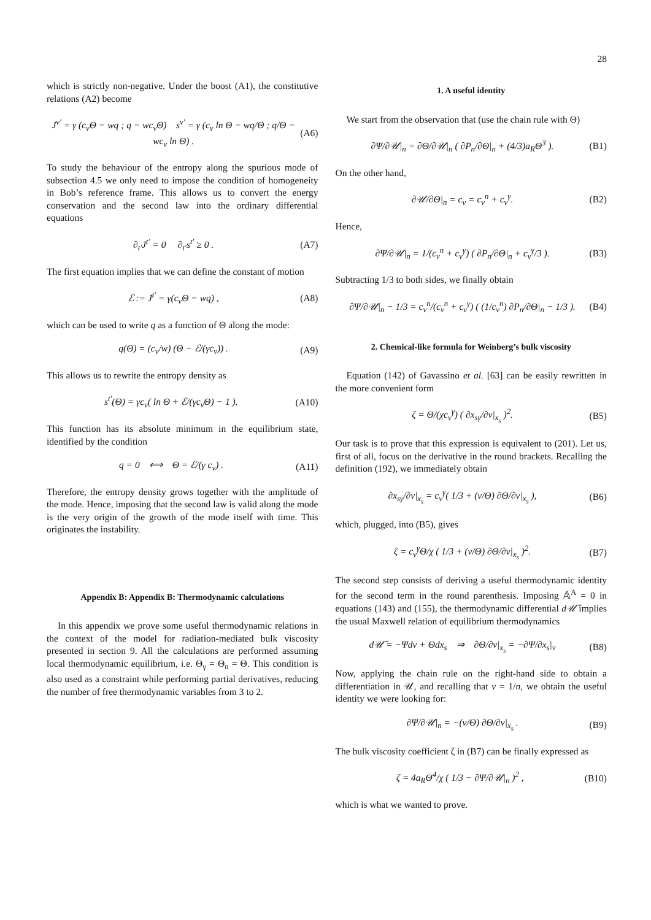28
which is strictly non-negative. Under the boost (A1), the constitutive relations (A2) become
J<sup>ν′</sup> = γ (c<sub>v</sub>Θ − wq ; q − wc<sub>v</sub>Θ) s<sup>ν′</sup> = γ (c<sub>v</sub> ln Θ − wq/Θ ; q/Θ − wc<sub>v</sub> ln Θ) . (A6)
To study the behaviour of the entropy along the spurious mode of subsection 4.5 we only need to impose the condition of homogeneity in Bob’s reference frame. This allows us to convert the energy conservation and the second law into the ordinary differential equations
∂<sub>t′</sub>J<sup>t′</sup> = 0 ∂<sub>t′</sub>s<sup>t′</sup> ≥ 0 . (A7)
The first equation implies that we can define the constant of motion
ℰ := J<sup>t′</sup> = γ(c<sub>v</sub>Θ − wq) , (A8)
which can be used to write q as a function of Θ along the mode:
q(Θ) = (c<sub>v</sub>/w) (Θ − ℰ/(γc<sub>v</sub>)) . (A9)
This allows us to rewrite the entropy density as
s<sup>t′</sup>(Θ) = γc<sub>v</sub>( ln Θ + ℰ/(γc<sub>v</sub>Θ) − 1 ). (A10)
This function has its absolute minimum in the equilibrium state, identified by the condition
q = 0 ⟺ Θ = ℰ/(γ c<sub>v</sub>) . (A11)
Therefore, the entropy density grows together with the amplitude of the mode. Hence, imposing that the second law is valid along the mode is the very origin of the growth of the mode itself with time. This originates the instability.
Appendix B: Appendix B: Thermodynamic calculations
In this appendix we prove some useful thermodynamic relations in the context of the model for radiation-mediated bulk viscosity presented in section 9. All the calculations are performed assuming local thermodynamic equilibrium, i.e. Θ<sub>γ</sub> = Θ<sub>n</sub> = Θ. This condition is also used as a constraint while performing partial derivatives, reducing the number of free thermodynamic variables from 3 to 2.
1. A useful identity
We start from the observation that (use the chain rule with Θ)
∂Ψ/∂𝒰|<sub>n</sub> = ∂Θ/∂𝒰|<sub>n</sub> ( ∂P<sub>n</sub>/∂Θ|<sub>n</sub> + (4/3)a<sub>R</sub>Θ<sup>3</sup> ). (B1)
On the other hand,
∂𝒰/∂Θ|<sub>n</sub> = c<sub>v</sub> = c<sub>v</sub><sup>n</sup> + c<sub>v</sub><sup>γ</sup>. (B2)
Hence,
∂Ψ/∂𝒰|<sub>n</sub> = 1/(c<sub>v</sub><sup>n</sup> + c<sub>v</sub><sup>γ</sup>) ( ∂P<sub>n</sub>/∂Θ|<sub>n</sub> + c<sub>v</sub><sup>γ</sup>/3 ). (B3)
Subtracting 1/3 to both sides, we finally obtain
∂Ψ/∂𝒰|<sub>n</sub> − 1/3 = c<sub>v</sub><sup>n</sup>/(c<sub>v</sub><sup>n</sup> + c<sub>v</sub><sup>γ</sup>) ( (1/c<sub>v</sub><sup>n</sup>) ∂P<sub>n</sub>/∂Θ|<sub>n</sub> − 1/3 ). (B4)
2. Chemical-like formula for Weinberg’s bulk viscosity
Equation (142) of Gavassino et al. [63] can be easily rewritten in the more convenient form
ζ = Θ/(χc<sub>v</sub><sup>γ</sup>) ( ∂x<sub>sγ</sub>/∂v|<sub>x<sub>s</sub></sub> )<sup>2</sup>. (B5)
Our task is to prove that this expression is equivalent to (201). Let us, first of all, focus on the derivative in the round brackets. Recalling the definition (192), we immediately obtain
∂x<sub>sγ</sub>/∂v|<sub>x<sub>s</sub></sub> = c<sub>v</sub><sup>γ</sup>( 1/3 + (v/Θ) ∂Θ/∂v|<sub>x<sub>s</sub></sub> ), (B6)
which, plugged, into (B5), gives
ζ = c<sub>v</sub><sup>γ</sup>Θ/χ ( 1/3 + (v/Θ) ∂Θ/∂v|<sub>x<sub>s</sub></sub> )<sup>2</sup>. (B7)
The second step consists of deriving a useful thermodynamic identity for the second term in the round parenthesis. Imposing 𝔸<sup>A</sup> = 0 in equations (143) and (155), the thermodynamic differential d𝒰̃ implies the usual Maxwell relation of equilibrium thermodynamics
d𝒰̃ = −Ψdv + Θdx<sub>s</sub> ⇒ ∂Θ/∂v|<sub>x<sub>s</sub></sub> = −∂Ψ/∂x<sub>s</sub>|<sub>v</sub> (B8)
Now, applying the chain rule on the right-hand side to obtain a differentiation in 𝒰, and recalling that v = 1/n, we obtain the useful identity we were looking for:
∂Ψ/∂𝒰|<sub>n</sub> = −(v/Θ) ∂Θ/∂v|<sub>x<sub>s</sub></sub> . (B9)
The bulk viscosity coefficient ζ in (B7) can be finally expressed as
ζ = 4a<sub>R</sub>Θ<sup>4</sup>/χ ( 1/3 − ∂Ψ/∂𝒰|<sub>n</sub> )<sup>2</sup> , (B10)
which is what we wanted to prove.